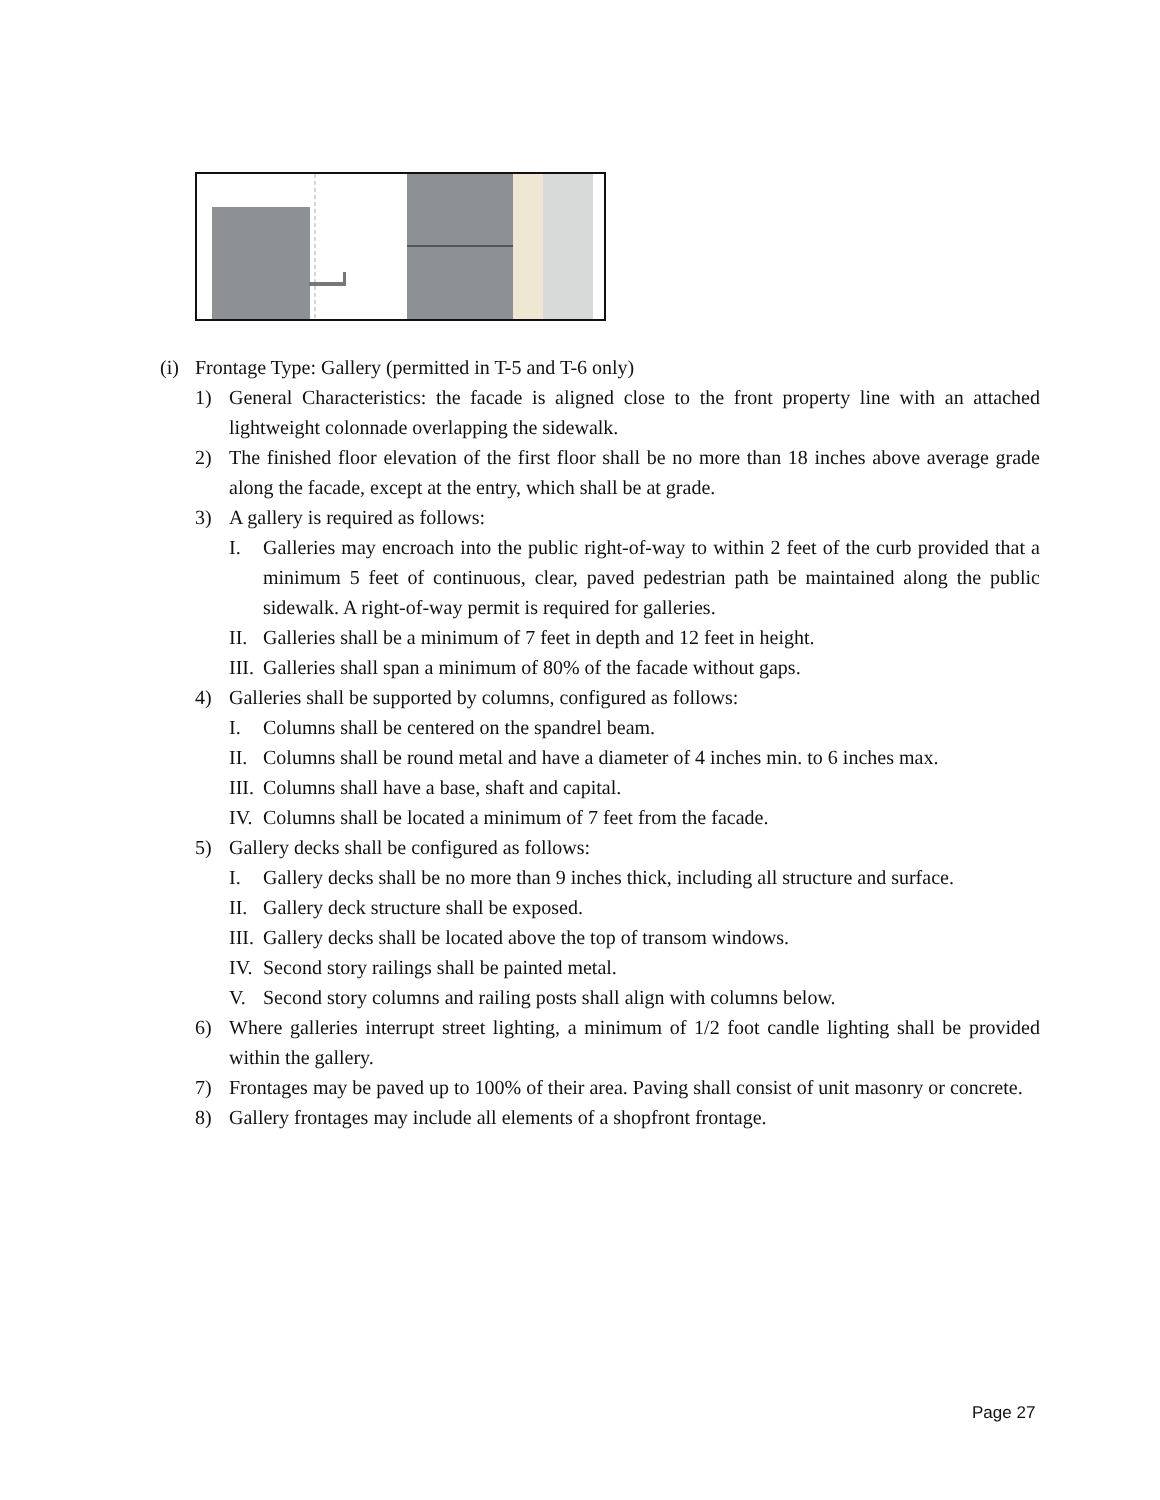(i)
Frontage Type: Gallery (permitted in T-5 and T-6 only)
1) General Characteristics: the facade is aligned close to the front property line with an attached lightweight colonnade overlapping the sidewalk.
2) The finished floor elevation of the first floor shall be no more than 18 inches above average grade along the facade, except at the entry, which shall be at grade.
3) A gallery is required as follows:
I. Galleries may encroach into the public right-of-way to within 2 feet of the curb provided that a minimum 5 feet of continuous, clear, paved pedestrian path be maintained along the public sidewalk. A right-of-way permit is required for galleries.
II.
Galleries shall be a minimum of 7 feet in depth and 12 feet in height.
III.
Galleries shall span a minimum of 80% of the facade without gaps.
4) Galleries shall be supported by columns, configured as follows:
I. Columns shall be centered on the spandrel beam.
II.
Columns shall be round metal and have a diameter of 4 inches min. to 6 inches max.
III.
Columns shall have a base, shaft and capital.
IV.
Columns shall be located a minimum of 7 feet from the facade.
5) Gallery decks shall be configured as follows:
I. Gallery decks shall be no more than 9 inches thick, including all structure and surface.
II.
Gallery deck structure shall be exposed.
III.
Gallery decks shall be located above the top of transom windows.
IV.
Second story railings shall be painted metal.
V. Second story columns and railing posts shall align with columns below.
6) Where galleries interrupt street lighting, a minimum of 1/2 foot candle lighting shall be provided within the gallery.
7) Frontages may be paved up to 100% of their area. Paving shall consist of unit masonry or concrete.
8) Gallery frontages may include all elements of a shopfront frontage.
Page 27